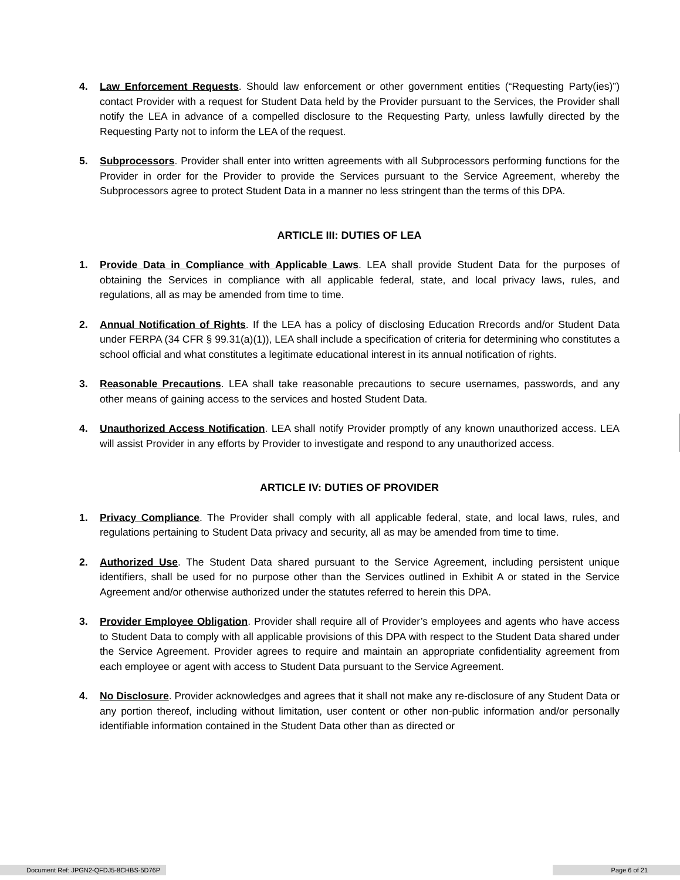4. Law Enforcement Requests. Should law enforcement or other government entities (“Requesting Party(ies)”) contact Provider with a request for Student Data held by the Provider pursuant to the Services, the Provider shall notify the LEA in advance of a compelled disclosure to the Requesting Party, unless lawfully directed by the Requesting Party not to inform the LEA of the request.
5. Subprocessors. Provider shall enter into written agreements with all Subprocessors performing functions for the Provider in order for the Provider to provide the Services pursuant to the Service Agreement, whereby the Subprocessors agree to protect Student Data in a manner no less stringent than the terms of this DPA.
ARTICLE III: DUTIES OF LEA
1. Provide Data in Compliance with Applicable Laws. LEA shall provide Student Data for the purposes of obtaining the Services in compliance with all applicable federal, state, and local privacy laws, rules, and regulations, all as may be amended from time to time.
2. Annual Notification of Rights. If the LEA has a policy of disclosing Education Rrecords and/or Student Data under FERPA (34 CFR § 99.31(a)(1)), LEA shall include a specification of criteria for determining who constitutes a school official and what constitutes a legitimate educational interest in its annual notification of rights.
3. Reasonable Precautions. LEA shall take reasonable precautions to secure usernames, passwords, and any other means of gaining access to the services and hosted Student Data.
4. Unauthorized Access Notification. LEA shall notify Provider promptly of any known unauthorized access. LEA will assist Provider in any efforts by Provider to investigate and respond to any unauthorized access.
ARTICLE IV: DUTIES OF PROVIDER
1. Privacy Compliance. The Provider shall comply with all applicable federal, state, and local laws, rules, and regulations pertaining to Student Data privacy and security, all as may be amended from time to time.
2. Authorized Use. The Student Data shared pursuant to the Service Agreement, including persistent unique identifiers, shall be used for no purpose other than the Services outlined in Exhibit A or stated in the Service Agreement and/or otherwise authorized under the statutes referred to herein this DPA.
3. Provider Employee Obligation. Provider shall require all of Provider’s employees and agents who have access to Student Data to comply with all applicable provisions of this DPA with respect to the Student Data shared under the Service Agreement. Provider agrees to require and maintain an appropriate confidentiality agreement from each employee or agent with access to Student Data pursuant to the Service Agreement.
4. No Disclosure. Provider acknowledges and agrees that it shall not make any re-disclosure of any Student Data or any portion thereof, including without limitation, user content or other non-public information and/or personally identifiable information contained in the Student Data other than as directed or
Document Ref: JPGN2-QFDJ5-8CHBS-5D76P
Page 6 of 21